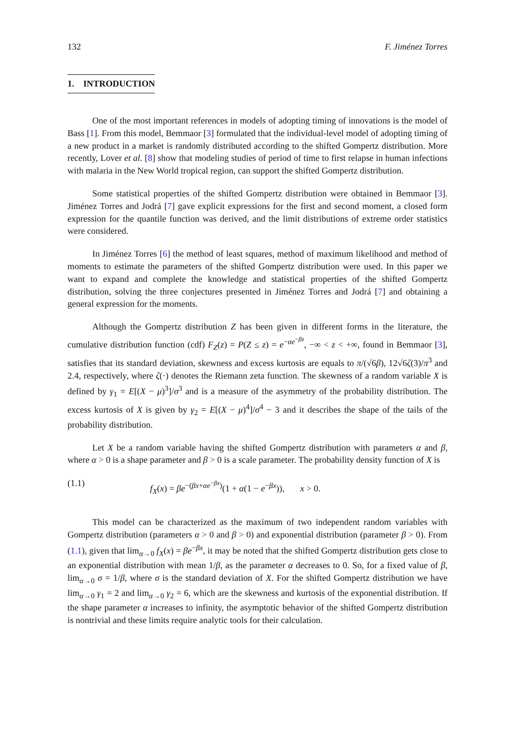132 F. Jiménez Torres
1. INTRODUCTION
One of the most important references in models of adopting timing of innovations is the model of Bass [1]. From this model, Bemmaor [3] formulated that the individual-level model of adopting timing of a new product in a market is randomly distributed according to the shifted Gompertz distribution. More recently, Lover et al. [8] show that modeling studies of period of time to first relapse in human infections with malaria in the New World tropical region, can support the shifted Gompertz distribution.
Some statistical properties of the shifted Gompertz distribution were obtained in Bemmaor [3]. Jiménez Torres and Jodrá [7] gave explicit expressions for the first and second moment, a closed form expression for the quantile function was derived, and the limit distributions of extreme order statistics were considered.
In Jiménez Torres [6] the method of least squares, method of maximum likelihood and method of moments to estimate the parameters of the shifted Gompertz distribution were used. In this paper we want to expand and complete the knowledge and statistical properties of the shifted Gompertz distribution, solving the three conjectures presented in Jiménez Torres and Jodrá [7] and obtaining a general expression for the moments.
Although the Gompertz distribution Z has been given in different forms in the literature, the cumulative distribution function (cdf) F<sub>Z</sub>(z) = P(Z ≤ z) = e<sup>−αe<sup>−βz</sup></sup>, −∞ < z < +∞, found in Bemmaor [3], satisfies that its standard deviation, skewness and excess kurtosis are equals to π/(√6β), 12√6ζ(3)/π<sup>3</sup> and 2.4, respectively, where ζ(·) denotes the Riemann zeta function. The skewness of a random variable X is defined by γ<sub>1</sub> = E[(X − μ)<sup>3</sup>]/σ<sup>3</sup> and is a measure of the asymmetry of the probability distribution. The excess kurtosis of X is given by γ<sub>2</sub> = E[(X − μ)<sup>4</sup>]/σ<sup>4</sup> − 3 and it describes the shape of the tails of the probability distribution.
Let X be a random variable having the shifted Gompertz distribution with parameters α and β, where α > 0 is a shape parameter and β > 0 is a scale parameter. The probability density function of X is
(1.1) f<sub>X</sub>(x) = βe<sup>−(βx+αe<sup>−βx</sup>)</sup>(1 + α(1 − e<sup>−βx</sup>)), x > 0.
This model can be characterized as the maximum of two independent random variables with Gompertz distribution (parameters α > 0 and β > 0) and exponential distribution (parameter β > 0). From (1.1), given that lim<sub>α→0</sub> f<sub>X</sub>(x) = βe<sup>−βx</sup>, it may be noted that the shifted Gompertz distribution gets close to an exponential distribution with mean 1/β, as the parameter α decreases to 0. So, for a fixed value of β, lim<sub>α→0</sub> σ = 1/β, where σ is the standard deviation of X. For the shifted Gompertz distribution we have lim<sub>α→0</sub> γ<sub>1</sub> = 2 and lim<sub>α→0</sub> γ<sub>2</sub> = 6, which are the skewness and kurtosis of the exponential distribution. If the shape parameter α increases to infinity, the asymptotic behavior of the shifted Gompertz distribution is nontrivial and these limits require analytic tools for their calculation.